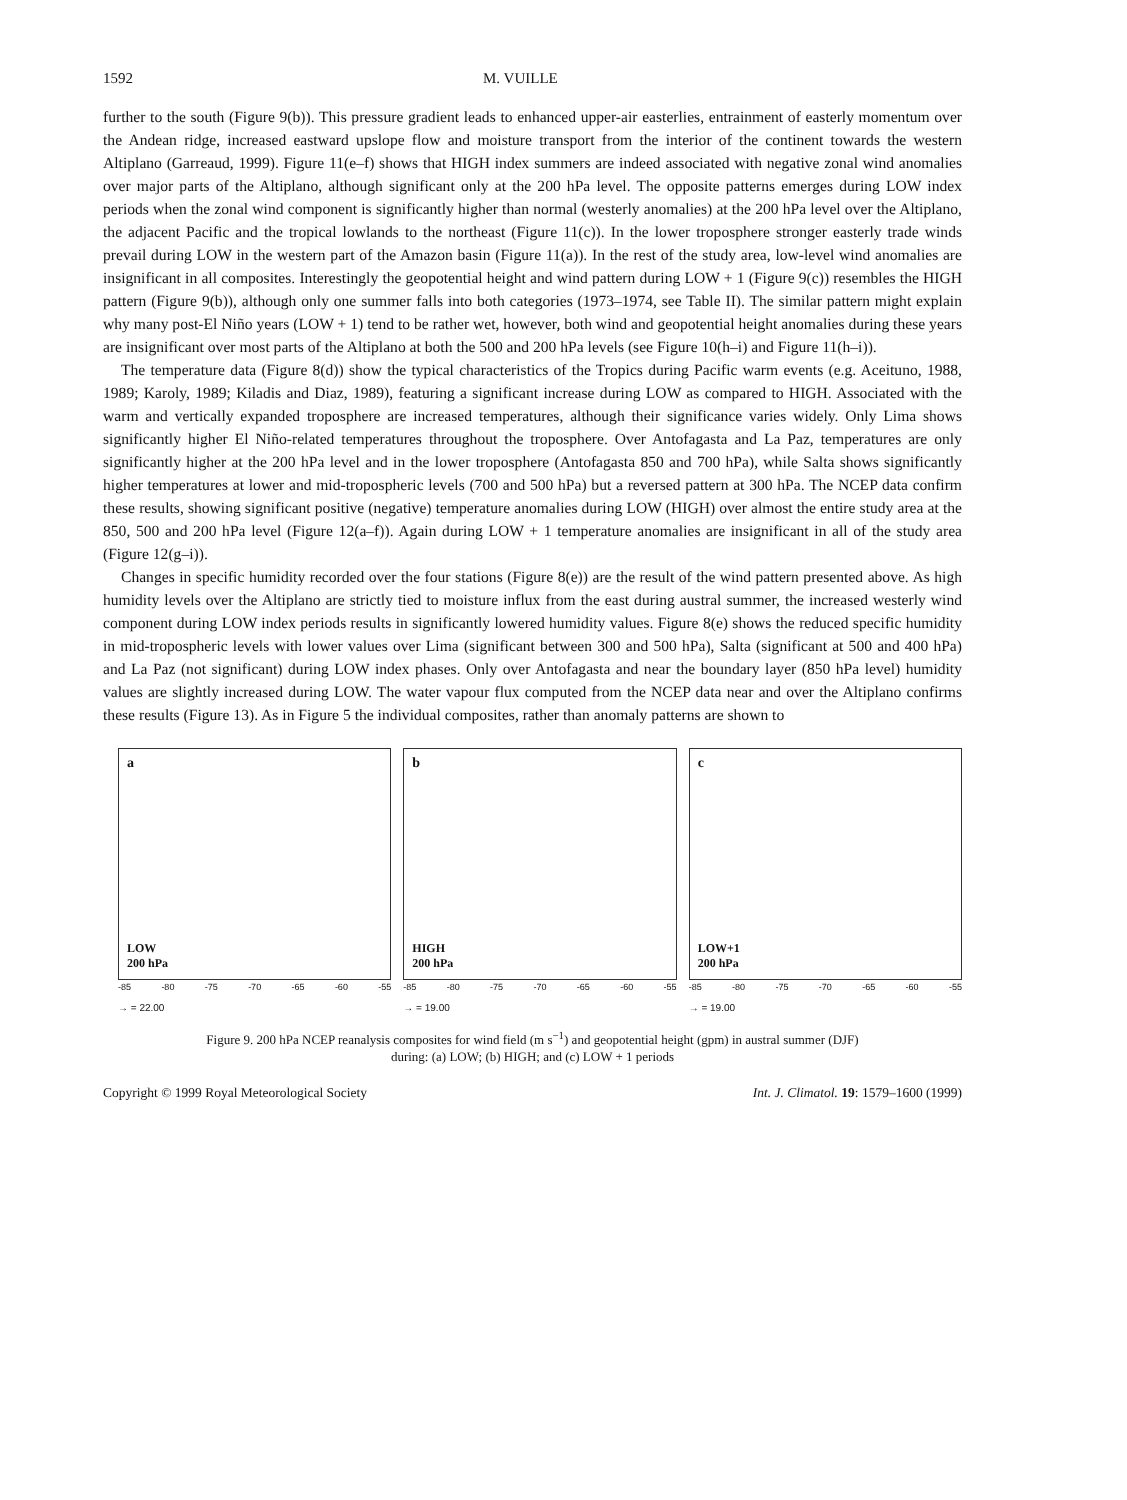1592 M. VUILLE
further to the south (Figure 9(b)). This pressure gradient leads to enhanced upper-air easterlies, entrainment of easterly momentum over the Andean ridge, increased eastward upslope flow and moisture transport from the interior of the continent towards the western Altiplano (Garreaud, 1999). Figure 11(e–f) shows that HIGH index summers are indeed associated with negative zonal wind anomalies over major parts of the Altiplano, although significant only at the 200 hPa level. The opposite patterns emerges during LOW index periods when the zonal wind component is significantly higher than normal (westerly anomalies) at the 200 hPa level over the Altiplano, the adjacent Pacific and the tropical lowlands to the northeast (Figure 11(c)). In the lower troposphere stronger easterly trade winds prevail during LOW in the western part of the Amazon basin (Figure 11(a)). In the rest of the study area, low-level wind anomalies are insignificant in all composites. Interestingly the geopotential height and wind pattern during LOW + 1 (Figure 9(c)) resembles the HIGH pattern (Figure 9(b)), although only one summer falls into both categories (1973–1974, see Table II). The similar pattern might explain why many post-El Niño years (LOW + 1) tend to be rather wet, however, both wind and geopotential height anomalies during these years are insignificant over most parts of the Altiplano at both the 500 and 200 hPa levels (see Figure 10(h–i) and Figure 11(h–i)).
The temperature data (Figure 8(d)) show the typical characteristics of the Tropics during Pacific warm events (e.g. Aceituno, 1988, 1989; Karoly, 1989; Kiladis and Diaz, 1989), featuring a significant increase during LOW as compared to HIGH. Associated with the warm and vertically expanded troposphere are increased temperatures, although their significance varies widely. Only Lima shows significantly higher El Niño-related temperatures throughout the troposphere. Over Antofagasta and La Paz, temperatures are only significantly higher at the 200 hPa level and in the lower troposphere (Antofagasta 850 and 700 hPa), while Salta shows significantly higher temperatures at lower and mid-tropospheric levels (700 and 500 hPa) but a reversed pattern at 300 hPa. The NCEP data confirm these results, showing significant positive (negative) temperature anomalies during LOW (HIGH) over almost the entire study area at the 850, 500 and 200 hPa level (Figure 12(a–f)). Again during LOW + 1 temperature anomalies are insignificant in all of the study area (Figure 12(g–i)).
Changes in specific humidity recorded over the four stations (Figure 8(e)) are the result of the wind pattern presented above. As high humidity levels over the Altiplano are strictly tied to moisture influx from the east during austral summer, the increased westerly wind component during LOW index periods results in significantly lowered humidity values. Figure 8(e) shows the reduced specific humidity in mid-tropospheric levels with lower values over Lima (significant between 300 and 500 hPa), Salta (significant at 500 and 400 hPa) and La Paz (not significant) during LOW index phases. Only over Antofagasta and near the boundary layer (850 hPa level) humidity values are slightly increased during LOW. The water vapour flux computed from the NCEP data near and over the Altiplano confirms these results (Figure 13). As in Figure 5 the individual composites, rather than anomaly patterns are shown to
a
LOW
200 hPa
-85 -80 -75 -70 -65 -60 -55
→ = 22.00
b
HIGH
200 hPa
-85 -80 -75 -70 -65 -60 -55
→ = 19.00
c
LOW+1
200 hPa
-85 -80 -75 -70 -65 -60 -55
→ = 19.00
Figure 9. 200 hPa NCEP reanalysis composites for wind field (m s<sup>−1</sup>) and geopotential height (gpm) in austral summer (DJF)
during: (a) LOW; (b) HIGH; and (c) LOW + 1 periods
Copyright © 1999 Royal Meteorological Society Int. J. Climatol. 19: 1579–1600 (1999)